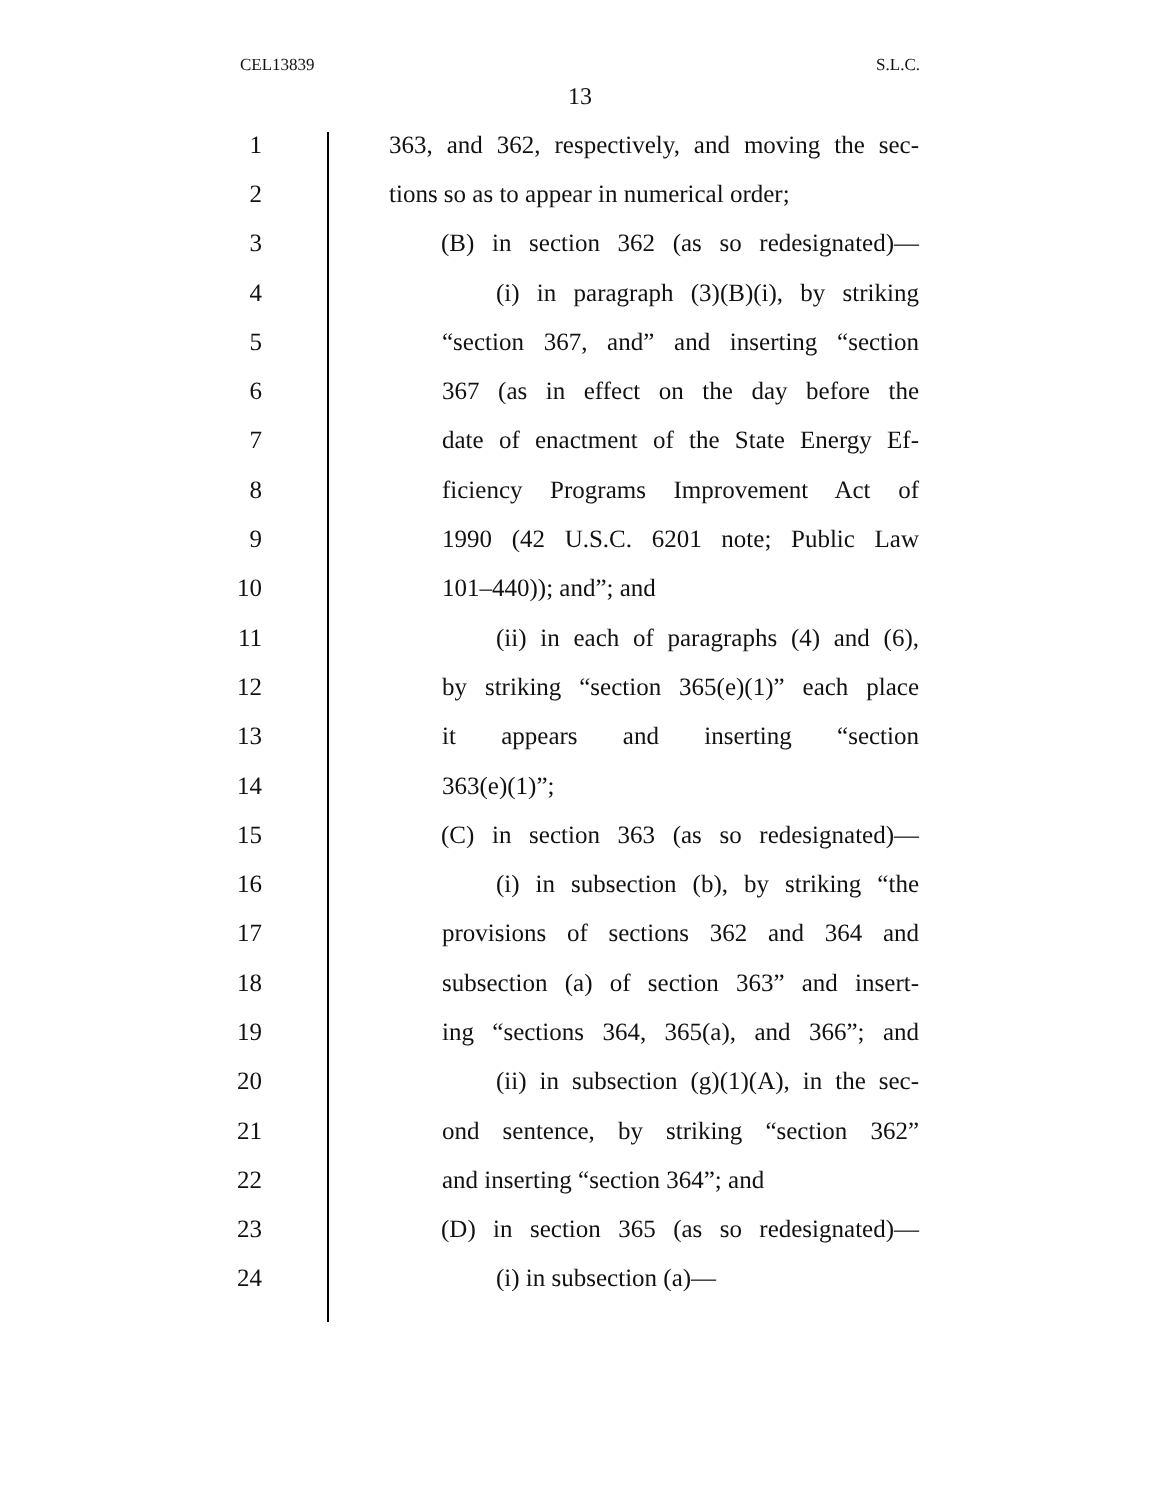CEL13839 S.L.C.
13
1 363, and 362, respectively, and moving the sec-
2 tions so as to appear in numerical order;
3 (B) in section 362 (as so redesignated)—
4 (i) in paragraph (3)(B)(i), by striking
5 “section 367, and” and inserting “section
6 367 (as in effect on the day before the
7 date of enactment of the State Energy Ef-
8 ficiency Programs Improvement Act of
9 1990 (42 U.S.C. 6201 note; Public Law
10 101–440)); and”; and
11 (ii) in each of paragraphs (4) and (6),
12 by striking “section 365(e)(1)” each place
13 it appears and inserting “section
14 363(e)(1)”;
15 (C) in section 363 (as so redesignated)—
16 (i) in subsection (b), by striking “the
17 provisions of sections 362 and 364 and
18 subsection (a) of section 363” and insert-
19 ing “sections 364, 365(a), and 366”; and
20 (ii) in subsection (g)(1)(A), in the sec-
21 ond sentence, by striking “section 362”
22 and inserting “section 364”; and
23 (D) in section 365 (as so redesignated)—
24 (i) in subsection (a)—